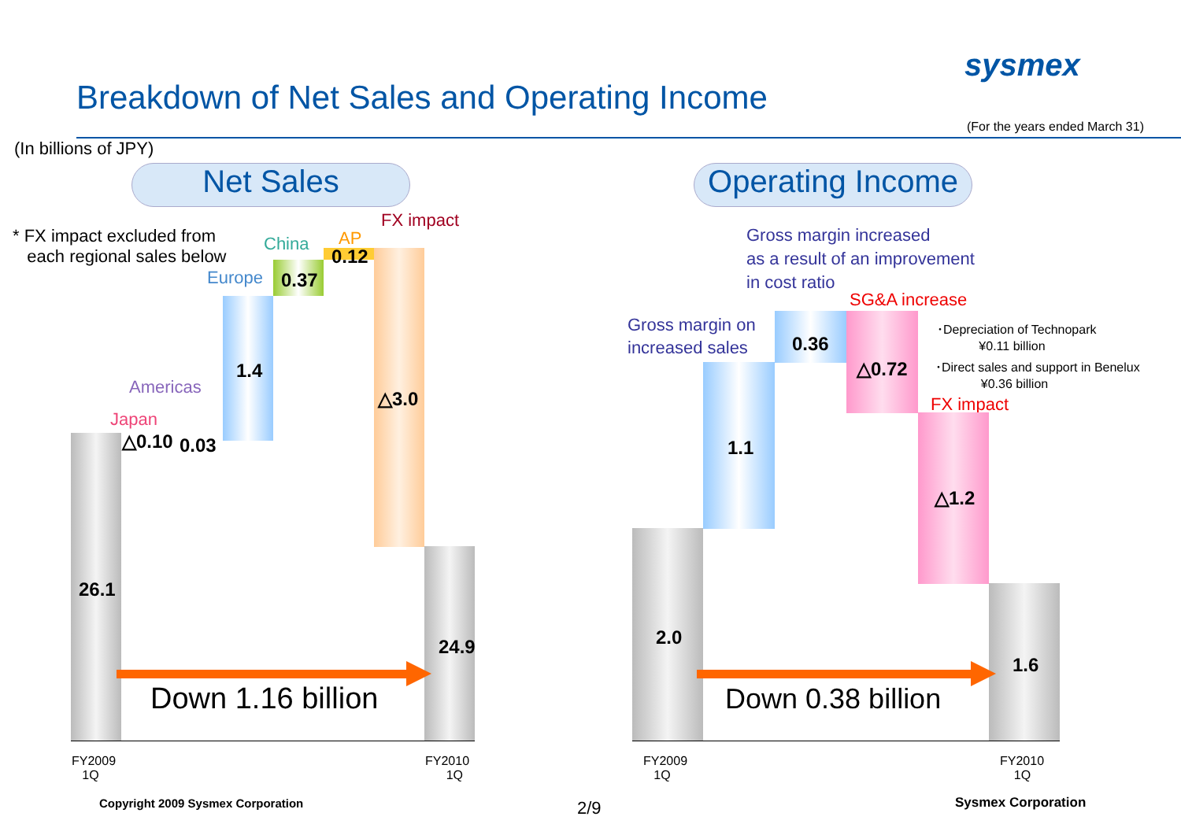Breakdown of Net Sales and Operating Income
sysmex
(For the years ended March 31)
(In billions of JPY)
Net Sales
Operating Income
* FX impact excluded from
each regional sales below
FX impact
China AP
Europe
Americas
Japan
26.1
△0.10 0.03
1.4
0.37
0.12
△3.0
24.9
Down 1.16 billion
FY2009
1Q
FY2010
1Q
Gross margin increased
as a result of an improvement
in cost ratio
SG&A increase
Gross margin on
increased sales
･Depreciation of Technopark
¥0.11 billion
･Direct sales and support in Benelux
¥0.36 billion
FX impact
2.0
1.1
0.36
△0.72
△1.2
1.6
Down 0.38 billion
FY2009
1Q
FY2010
1Q
Copyright 2009 Sysmex Corporation 2/9 Sysmex Corporation